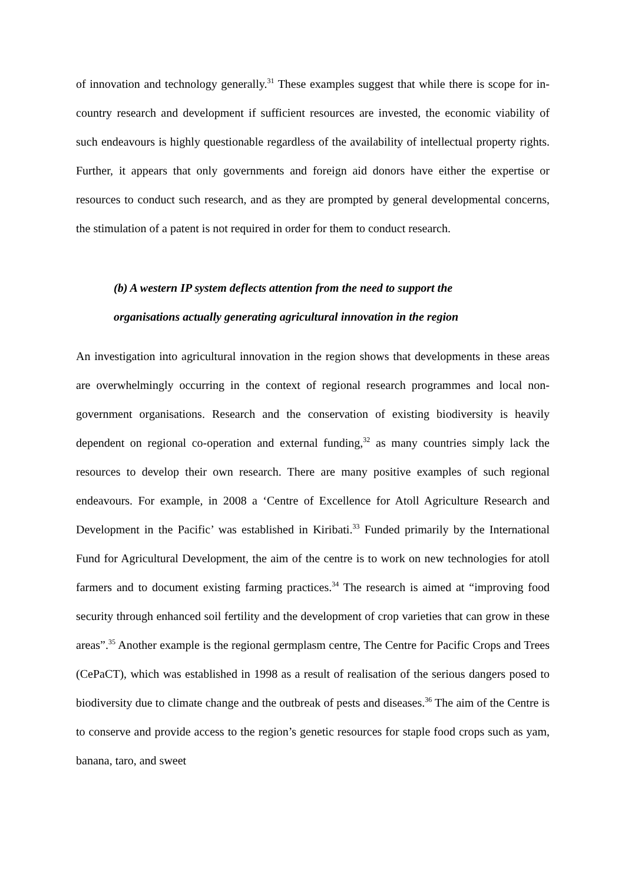of innovation and technology generally.<sup>31</sup> These examples suggest that while there is scope for in-country research and development if sufficient resources are invested, the economic viability of such endeavours is highly questionable regardless of the availability of intellectual property rights. Further, it appears that only governments and foreign aid donors have either the expertise or resources to conduct such research, and as they are prompted by general developmental concerns, the stimulation of a patent is not required in order for them to conduct research.
(b) A western IP system deflects attention from the need to support the
organisations actually generating agricultural innovation in the region
An investigation into agricultural innovation in the region shows that developments in these areas are overwhelmingly occurring in the context of regional research programmes and local non-government organisations. Research and the conservation of existing biodiversity is heavily dependent on regional co-operation and external funding,<sup>32</sup> as many countries simply lack the resources to develop their own research. There are many positive examples of such regional endeavours. For example, in 2008 a ‘Centre of Excellence for Atoll Agriculture Research and Development in the Pacific’ was established in Kiribati.<sup>33</sup> Funded primarily by the International Fund for Agricultural Development, the aim of the centre is to work on new technologies for atoll farmers and to document existing farming practices.<sup>34</sup> The research is aimed at “improving food security through enhanced soil fertility and the development of crop varieties that can grow in these areas”.<sup>35</sup> Another example is the regional germplasm centre, The Centre for Pacific Crops and Trees (CePaCT), which was established in 1998 as a result of realisation of the serious dangers posed to biodiversity due to climate change and the outbreak of pests and diseases.<sup>36</sup> The aim of the Centre is to conserve and provide access to the region’s genetic resources for staple food crops such as yam, banana, taro, and sweet